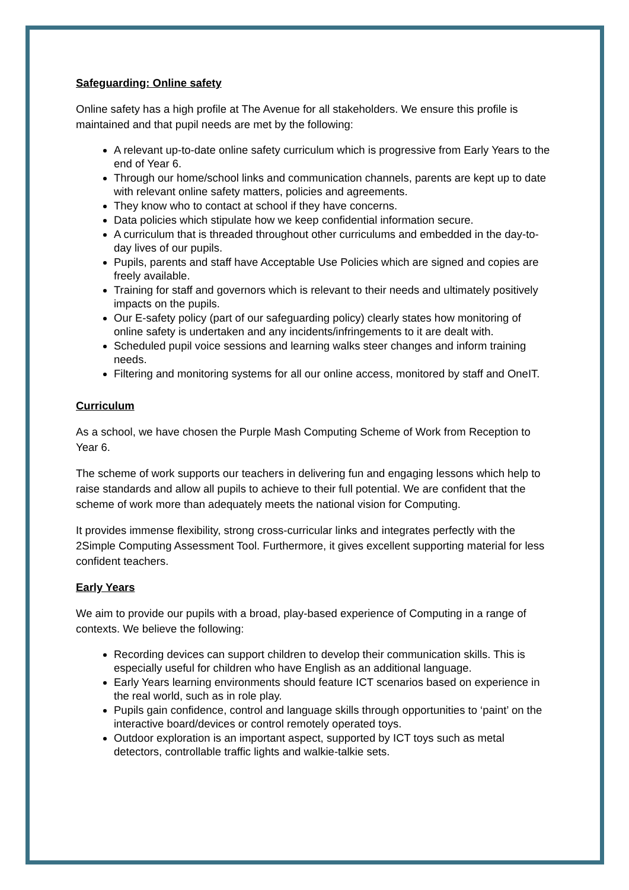Safeguarding: Online safety
Online safety has a high profile at The Avenue for all stakeholders. We ensure this profile is maintained and that pupil needs are met by the following:
A relevant up-to-date online safety curriculum which is progressive from Early Years to the end of Year 6.
Through our home/school links and communication channels, parents are kept up to date with relevant online safety matters, policies and agreements.
They know who to contact at school if they have concerns.
Data policies which stipulate how we keep confidential information secure.
A curriculum that is threaded throughout other curriculums and embedded in the day-to-day lives of our pupils.
Pupils, parents and staff have Acceptable Use Policies which are signed and copies are freely available.
Training for staff and governors which is relevant to their needs and ultimately positively impacts on the pupils.
Our E-safety policy (part of our safeguarding policy) clearly states how monitoring of online safety is undertaken and any incidents/infringements to it are dealt with.
Scheduled pupil voice sessions and learning walks steer changes and inform training needs.
Filtering and monitoring systems for all our online access, monitored by staff and OneIT.
Curriculum
As a school, we have chosen the Purple Mash Computing Scheme of Work from Reception to Year 6.
The scheme of work supports our teachers in delivering fun and engaging lessons which help to raise standards and allow all pupils to achieve to their full potential. We are confident that the scheme of work more than adequately meets the national vision for Computing.
It provides immense flexibility, strong cross-curricular links and integrates perfectly with the 2Simple Computing Assessment Tool. Furthermore, it gives excellent supporting material for less confident teachers.
Early Years
We aim to provide our pupils with a broad, play-based experience of Computing in a range of contexts. We believe the following:
Recording devices can support children to develop their communication skills. This is especially useful for children who have English as an additional language.
Early Years learning environments should feature ICT scenarios based on experience in the real world, such as in role play.
Pupils gain confidence, control and language skills through opportunities to ‘paint’ on the interactive board/devices or control remotely operated toys.
Outdoor exploration is an important aspect, supported by ICT toys such as metal detectors, controllable traffic lights and walkie-talkie sets.